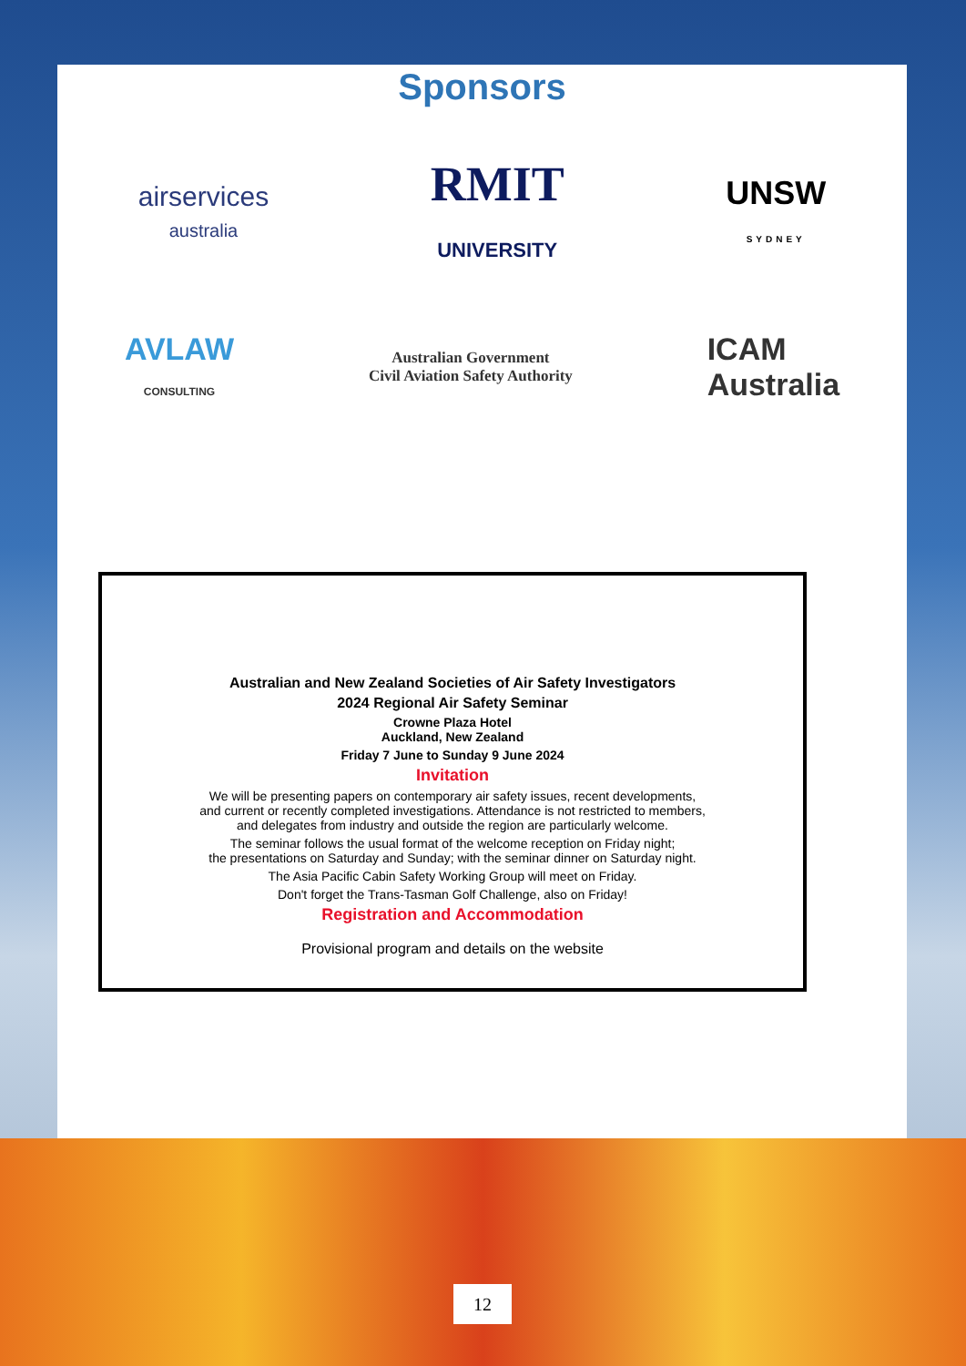Sponsors
airservices
australia
RMIT
UNIVERSITY
UNSW
SYDNEY
AVLAW
CONSULTING
Australian Government
Civil Aviation Safety Authority
ICAM
Australia
Australian and New Zealand Societies of Air Safety Investigators
2024 Regional Air Safety Seminar
Crowne Plaza Hotel
Auckland, New Zealand
Friday 7 June to Sunday 9 June 2024
Invitation
We will be presenting papers on contemporary air safety issues, recent developments,
and current or recently completed investigations. Attendance is not restricted to members,
and delegates from industry and outside the region are particularly welcome.
The seminar follows the usual format of the welcome reception on Friday night;
the presentations on Saturday and Sunday; with the seminar dinner on Saturday night.
The Asia Pacific Cabin Safety Working Group will meet on Friday.
Don't forget the Trans-Tasman Golf Challenge, also on Friday!
Registration and Accommodation
Provisional program and details on the website
12